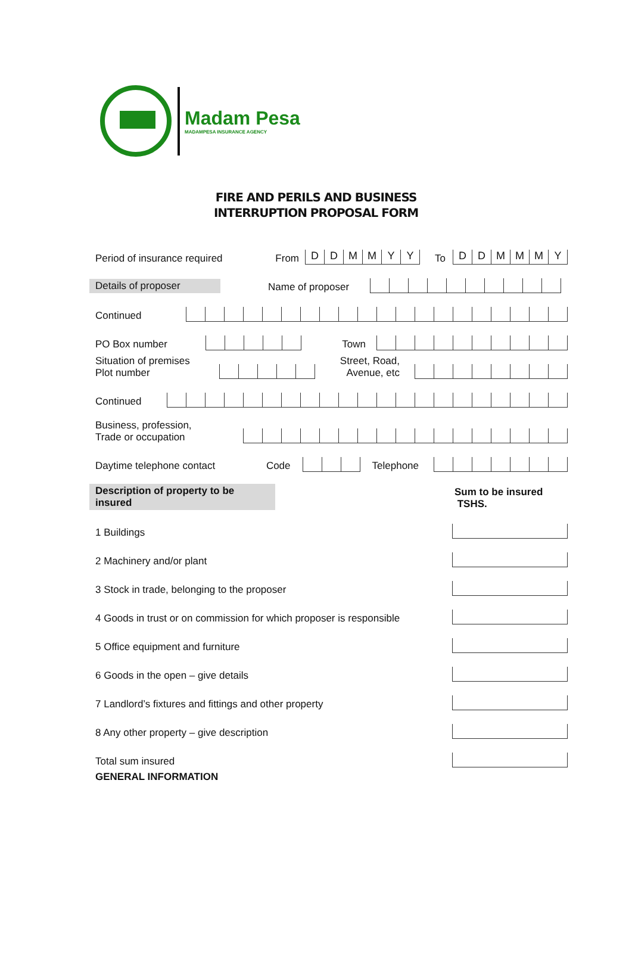Madam Pesa
MADAMPESA INSURANCE AGENCY
FIRE AND PERILS AND BUSINESS
INTERRUPTION PROPOSAL FORM
Period of insurance required From
DDMMYY
To
DDMMMY
Details of proposer Name of proposer
Continued
PO Box number
Town
Situation of premises
Plot number
Street, Road,
Avenue, etc
Continued
Business, profession,
Trade or occupation
Daytime telephone contact Code
Telephone
Description of property to be insured Sum to be insured
TSHS.
1 Buildings
2 Machinery and/or plant
3 Stock in trade, belonging to the proposer
4 Goods in trust or on commission for which proposer is responsible
5 Office equipment and furniture
6 Goods in the open – give details
7 Landlord’s fixtures and fittings and other property
8 Any other property – give description
Total sum insured
GENERAL INFORMATION